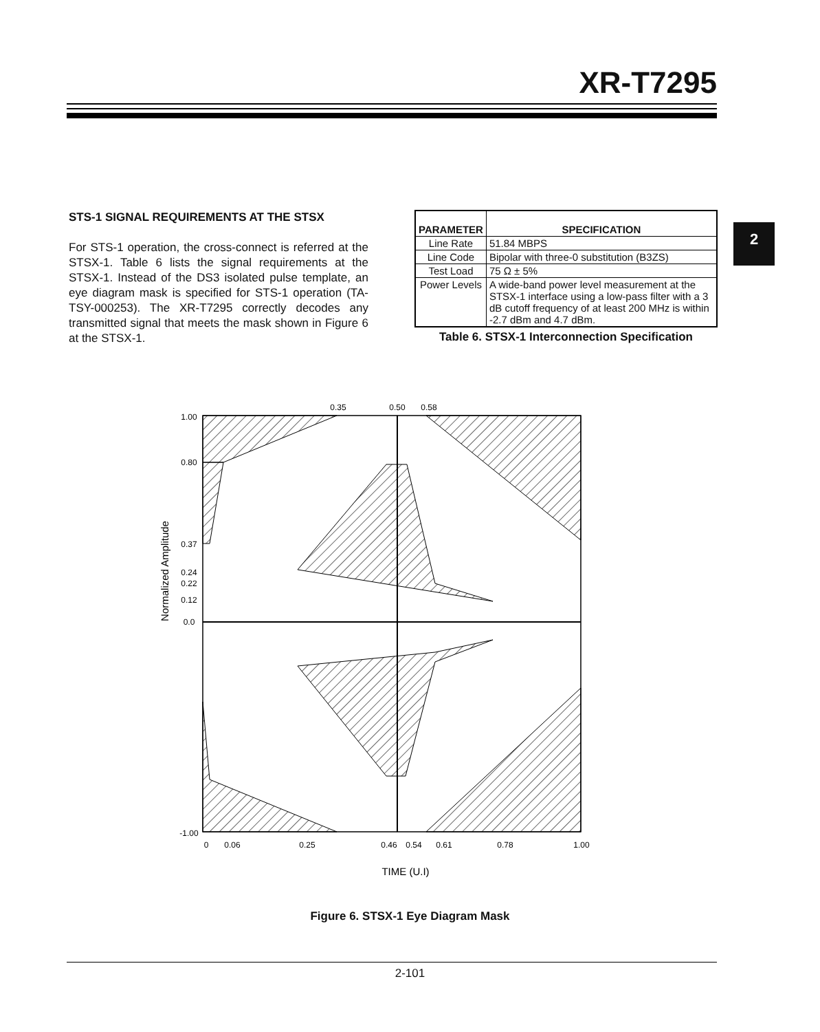XR-T7295
2
STS-1 SIGNAL REQUIREMENTS AT THE STSX
For STS-1 operation, the cross-connect is referred at the STSX-1. Table 6 lists the signal requirements at the STSX-1. Instead of the DS3 isolated pulse template, an eye diagram mask is specified for STS-1 operation (TA-TSY-000253). The XR-T7295 correctly decodes any transmitted signal that meets the mask shown in Figure 6 at the STSX-1.
| PARAMETER | SPECIFICATION |
| --- | --- |
| Line Rate | 51.84 MBPS |
| Line Code | Bipolar with three-0 substitution (B3ZS) |
| Test Load | 75 Ω ± 5% |
| Power Levels | A wide-band power level measurement at the STSX-1 interface using a low-pass filter with a 3 dB cutoff frequency of at least 200 MHz is within -2.7 dBm and 4.7 dBm. |
Table 6. STSX-1 Interconnection Specification
0.35
0.50
0.58
1.00
0.80
0.37
0.24
0.22
0.12
0.0
-1.00
0
0.06
0.25
0.46
0.54
0.61
0.78
1.00
TIME (U.I)
Normalized Amplitude
Figure 6. STSX-1 Eye Diagram Mask
2-101